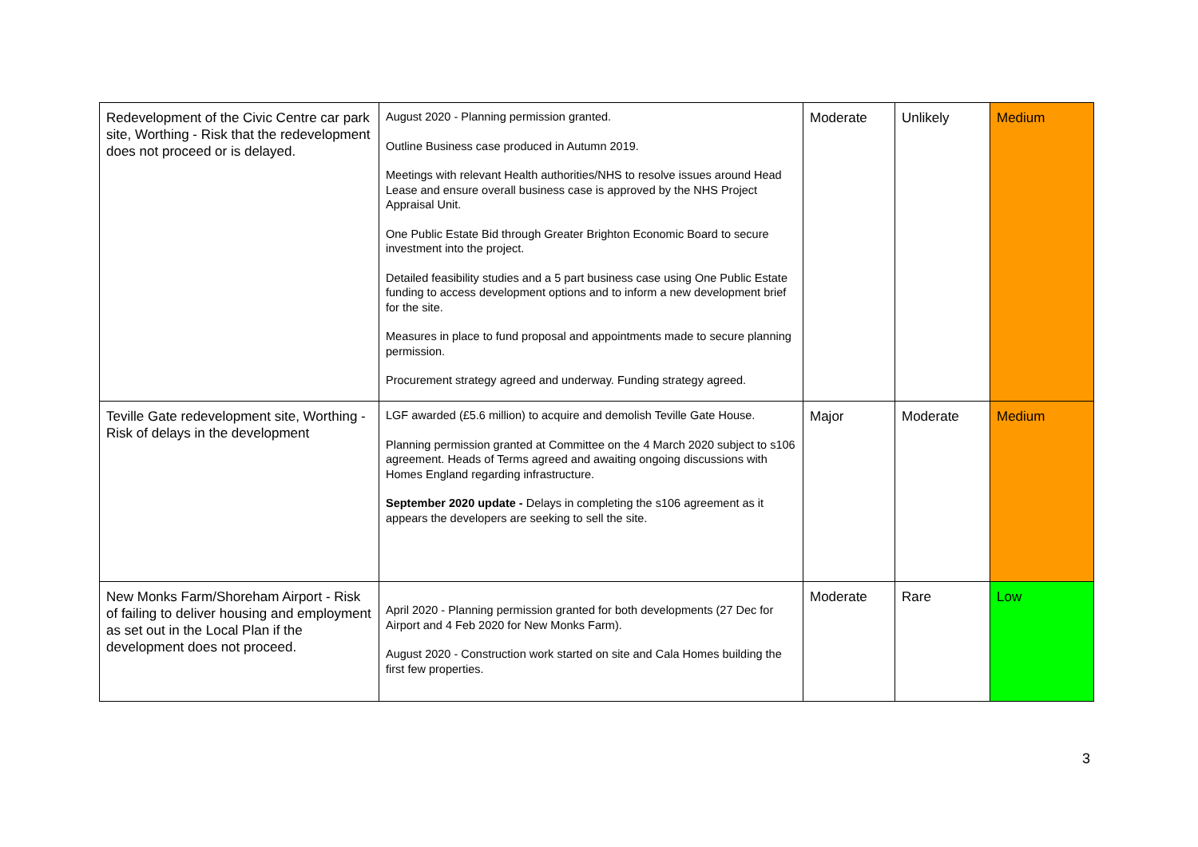| Redevelopment of the Civic Centre car park site, Worthing - Risk that the redevelopment does not proceed or is delayed. | August 2020 - Planning permission granted. Outline Business case produced in Autumn 2019. Meetings with relevant Health authorities/NHS to resolve issues around Head Lease and ensure overall business case is approved by the NHS Project Appraisal Unit. One Public Estate Bid through Greater Brighton Economic Board to secure investment into the project. Detailed feasibility studies and a 5 part business case using One Public Estate funding to access development options and to inform a new development brief for the site. Measures in place to fund proposal and appointments made to secure planning permission. Procurement strategy agreed and underway. Funding strategy agreed. | Moderate | Unlikely | Medium |
| Teville Gate redevelopment site, Worthing - Risk of delays in the development | LGF awarded (£5.6 million) to acquire and demolish Teville Gate House. Planning permission granted at Committee on the 4 March 2020 subject to s106 agreement. Heads of Terms agreed and awaiting ongoing discussions with Homes England regarding infrastructure. September 2020 update - Delays in completing the s106 agreement as it appears the developers are seeking to sell the site. | Major | Moderate | Medium |
| New Monks Farm/Shoreham Airport - Risk of failing to deliver housing and employment as set out in the Local Plan if the development does not proceed. | April 2020 - Planning permission granted for both developments (27 Dec for Airport and 4 Feb 2020 for New Monks Farm). August 2020 - Construction work started on site and Cala Homes building the first few properties. | Moderate | Rare | Low |
3